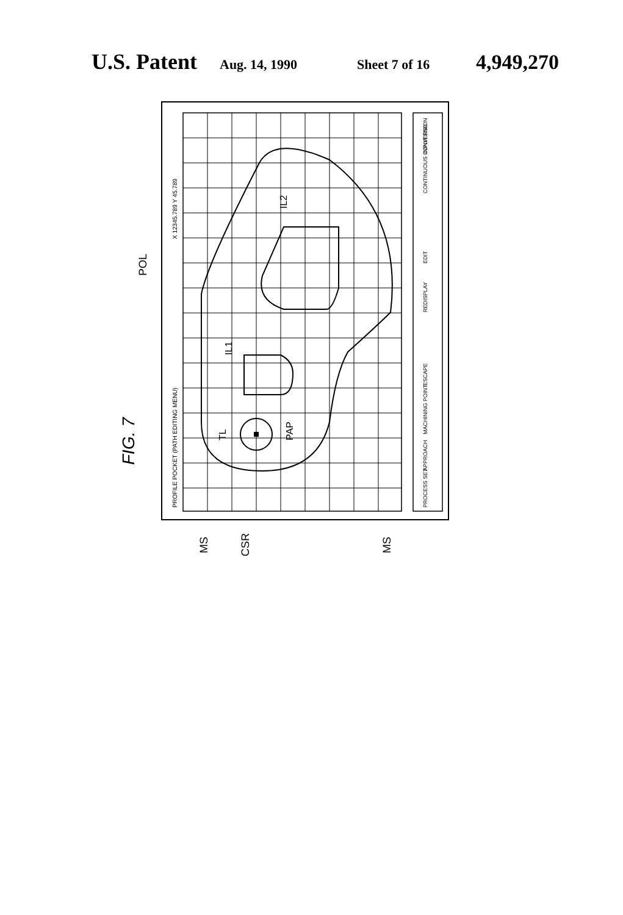U.S. Patent Aug. 14, 1990 Sheet 7 of 16 4,949,270
PROFILE POCKET (PATH EDITING MENU)
X 12345.789 Y 45.789
PROCESS SET
APPROACH
MACHINING POINT
ESCAPE
REDISPLAY
EDIT
CONTINUOUS CONVERSION
INPUT END
FIG. 7
POL
IL2
IL1
TL
PAP
MS
CSR
MS